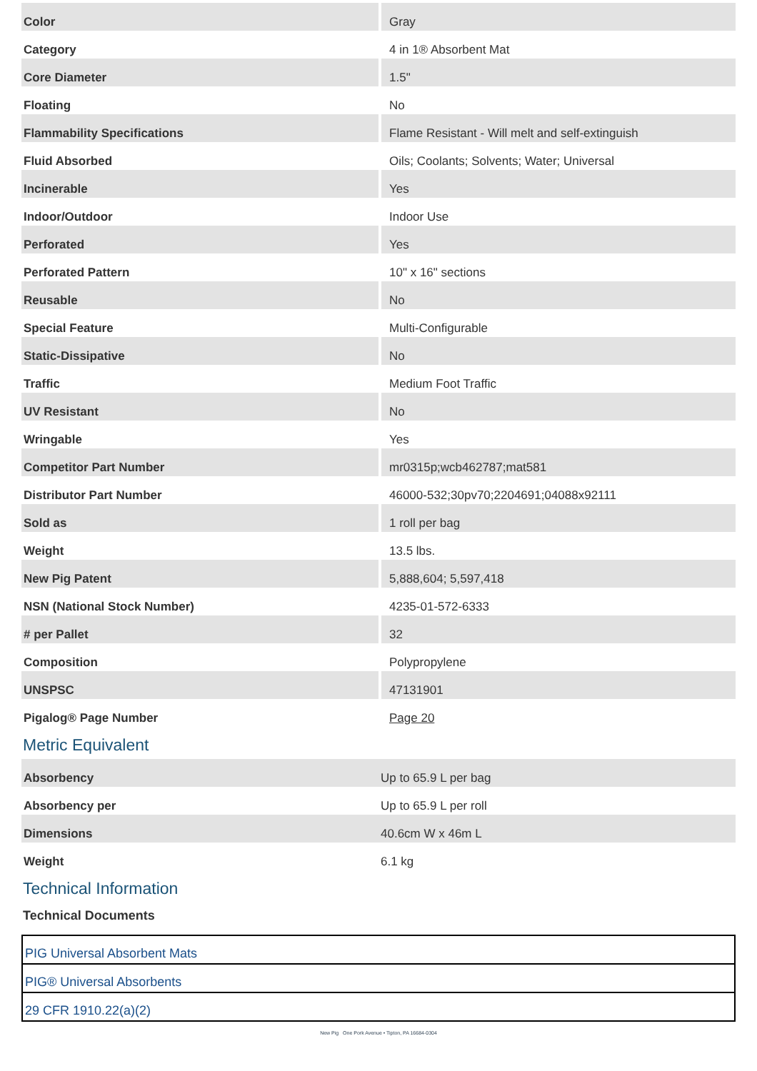| Color | Gray |
| Category | 4 in 1® Absorbent Mat |
| Core Diameter | 1.5" |
| Floating | No |
| Flammability Specifications | Flame Resistant - Will melt and self-extinguish |
| Fluid Absorbed | Oils; Coolants; Solvents; Water; Universal |
| Incinerable | Yes |
| Indoor/Outdoor | Indoor Use |
| Perforated | Yes |
| Perforated Pattern | 10" x 16" sections |
| Reusable | No |
| Special Feature | Multi-Configurable |
| Static-Dissipative | No |
| Traffic | Medium Foot Traffic |
| UV Resistant | No |
| Wringable | Yes |
| Competitor Part Number | mr0315p;wcb462787;mat581 |
| Distributor Part Number | 46000-532;30pv70;2204691;04088x92111 |
| Sold as | 1 roll per bag |
| Weight | 13.5 lbs. |
| New Pig Patent | 5,888,604; 5,597,418 |
| NSN (National Stock Number) | 4235-01-572-6333 |
| # per Pallet | 32 |
| Composition | Polypropylene |
| UNSPSC | 47131901 |
| Pigalog® Page Number | Page 20 |
Metric Equivalent
| Absorbency | Up to 65.9 L per bag |
| Absorbency per | Up to 65.9 L per roll |
| Dimensions | 40.6cm W x 46m L |
| Weight | 6.1 kg |
Technical Information
Technical Documents
PIG Universal Absorbent Mats
PIG® Universal Absorbents
29 CFR 1910.22(a)(2)
New Pig One Pork Avenue • Tipton, PA 16684-0304